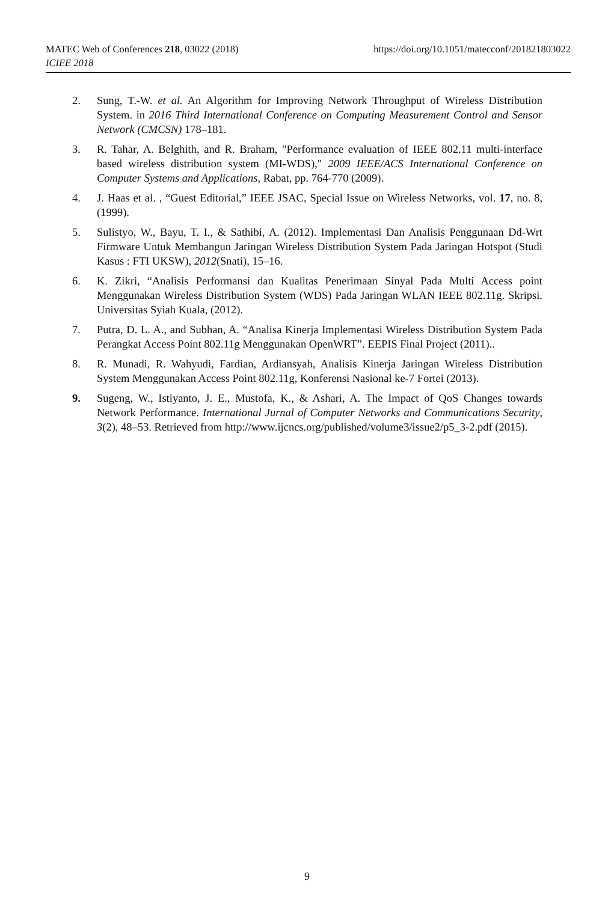MATEC Web of Conferences 218, 03022 (2018) https://doi.org/10.1051/matecconf/201821803022
ICIEE 2018
2. Sung, T.-W. et al. An Algorithm for Improving Network Throughput of Wireless Distribution System. in 2016 Third International Conference on Computing Measurement Control and Sensor Network (CMCSN) 178–181.
3. R. Tahar, A. Belghith, and R. Braham, "Performance evaluation of IEEE 802.11 multi-interface based wireless distribution system (MI-WDS)," 2009 IEEE/ACS International Conference on Computer Systems and Applications, Rabat, pp. 764-770 (2009).
4. J. Haas et al. , “Guest Editorial,” IEEE JSAC, Special Issue on Wireless Networks, vol. 17, no. 8, (1999).
5. Sulistyo, W., Bayu, T. I., & Sathibi, A. (2012). Implementasi Dan Analisis Penggunaan Dd-Wrt Firmware Untuk Membangun Jaringan Wireless Distribution System Pada Jaringan Hotspot (Studi Kasus : FTI UKSW), 2012(Snati), 15–16.
6. K. Zikri, “Analisis Performansi dan Kualitas Penerimaan Sinyal Pada Multi Access point Menggunakan Wireless Distribution System (WDS) Pada Jaringan WLAN IEEE 802.11g. Skripsi. Universitas Syiah Kuala, (2012).
7. Putra, D. L. A., and Subhan, A. “Analisa Kinerja Implementasi Wireless Distribution System Pada Perangkat Access Point 802.11g Menggunakan OpenWRT”. EEPIS Final Project (2011)..
8. R. Munadi, R. Wahyudi, Fardian, Ardiansyah, Analisis Kinerja Jaringan Wireless Distribution System Menggunakan Access Point 802.11g, Konferensi Nasional ke-7 Fortei (2013).
9. Sugeng, W., Istiyanto, J. E., Mustofa, K., & Ashari, A. The Impact of QoS Changes towards Network Performance. International Jurnal of Computer Networks and Communications Security, 3(2), 48–53. Retrieved from http://www.ijcncs.org/published/volume3/issue2/p5_3-2.pdf (2015).
9